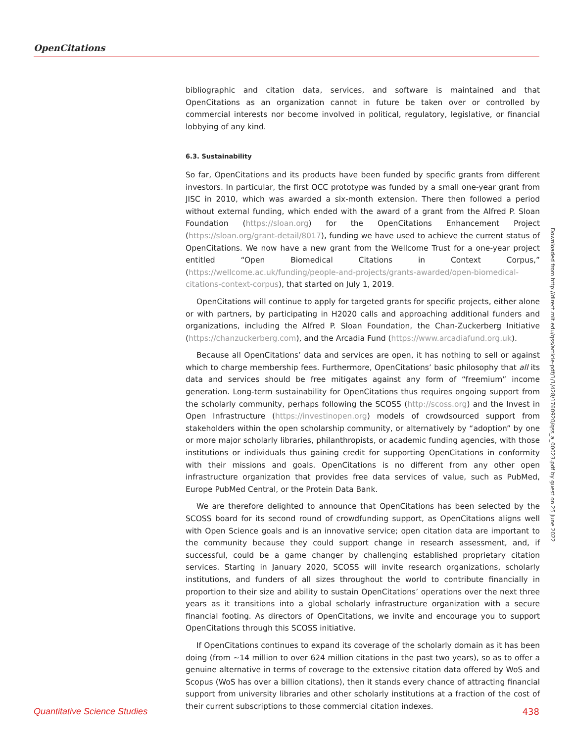OpenCitations
bibliographic and citation data, services, and software is maintained and that OpenCitations as an organization cannot in future be taken over or controlled by commercial interests nor become involved in political, regulatory, legislative, or financial lobbying of any kind.
6.3. Sustainability
So far, OpenCitations and its products have been funded by specific grants from different investors. In particular, the first OCC prototype was funded by a small one-year grant from JISC in 2010, which was awarded a six-month extension. There then followed a period without external funding, which ended with the award of a grant from the Alfred P. Sloan Foundation (https://sloan.org) for the OpenCitations Enhancement Project (https://sloan.org/grant-detail/8017), funding we have used to achieve the current status of OpenCitations. We now have a new grant from the Wellcome Trust for a one-year project entitled “Open Biomedical Citations in Context Corpus,” (https://wellcome.ac.uk/funding/people-and-projects/grants-awarded/open-biomedical-citations-context-corpus), that started on July 1, 2019.
OpenCitations will continue to apply for targeted grants for specific projects, either alone or with partners, by participating in H2020 calls and approaching additional funders and organizations, including the Alfred P. Sloan Foundation, the Chan-Zuckerberg Initiative (https://chanzuckerberg.com), and the Arcadia Fund (https://www.arcadiafund.org.uk).
Because all OpenCitations’ data and services are open, it has nothing to sell or against which to charge membership fees. Furthermore, OpenCitations’ basic philosophy that all its data and services should be free mitigates against any form of “freemium” income generation. Long-term sustainability for OpenCitations thus requires ongoing support from the scholarly community, perhaps following the SCOSS (http://scoss.org) and the Invest in Open Infrastructure (https://investinopen.org) models of crowdsourced support from stakeholders within the open scholarship community, or alternatively by “adoption” by one or more major scholarly libraries, philanthropists, or academic funding agencies, with those institutions or individuals thus gaining credit for supporting OpenCitations in conformity with their missions and goals. OpenCitations is no different from any other open infrastructure organization that provides free data services of value, such as PubMed, Europe PubMed Central, or the Protein Data Bank.
We are therefore delighted to announce that OpenCitations has been selected by the SCOSS board for its second round of crowdfunding support, as OpenCitations aligns well with Open Science goals and is an innovative service; open citation data are important to the community because they could support change in research assessment, and, if successful, could be a game changer by challenging established proprietary citation services. Starting in January 2020, SCOSS will invite research organizations, scholarly institutions, and funders of all sizes throughout the world to contribute financially in proportion to their size and ability to sustain OpenCitations’ operations over the next three years as it transitions into a global scholarly infrastructure organization with a secure financial footing. As directors of OpenCitations, we invite and encourage you to support OpenCitations through this SCOSS initiative.
If OpenCitations continues to expand its coverage of the scholarly domain as it has been doing (from ~14 million to over 624 million citations in the past two years), so as to offer a genuine alternative in terms of coverage to the extensive citation data offered by WoS and Scopus (WoS has over a billion citations), then it stands every chance of attracting financial support from university libraries and other scholarly institutions at a fraction of the cost of their current subscriptions to those commercial citation indexes.
Downloaded from http://direct.mit.edu/qss/article-pdf/1/1/428/1760920/qss_a_00023.pdf by guest on 25 June 2022
Quantitative Science Studies 438